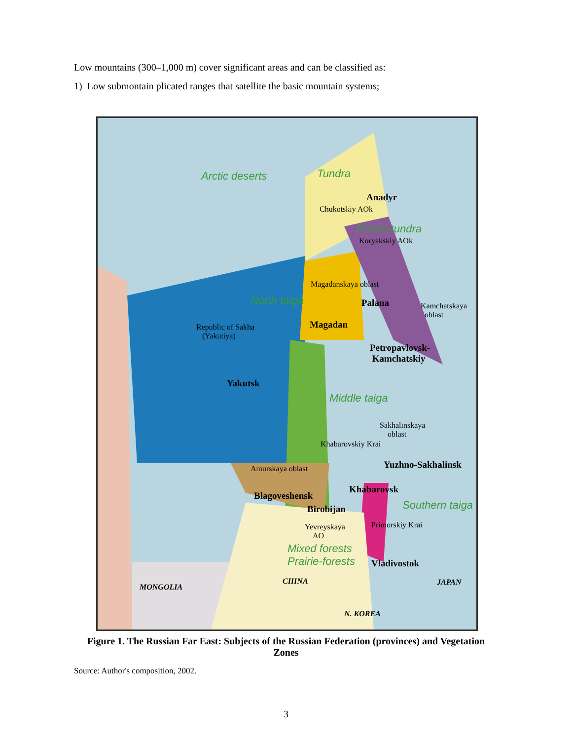Low mountains (300–1,000 m) cover significant areas and can be classified as:
1) Low submontain plicated ranges that satellite the basic mountain systems;
Arctic deserts Tundra
Anadyr
Chukotskiy AOk
Forest-tundra
Koryakskiy AOk
Magadanskaya oblast
North taiga Palana Kamchatskaya
oblast
Republic of Sakha
(Yakutiya)
Magadan
Petropavlovsk-
Kamchatskiy
Yakutsk
Middle taiga
Sakhalinskaya
oblast
Khabarovskiy Krai
Yuzhno-Sakhalinsk
Amurskaya oblast
Khabarovsk
Blagoveshensk
Birobijan
Southern taiga
Yevreyskaya
AO
Primorskiy Krai
Mixed forests
Prairie-forests
Vladivostok
CHINA JAPAN
MONGOLIA
N. KOREA
Figure 1. The Russian Far East: Subjects of the Russian Federation (provinces) and Vegetation Zones
Source: Author's composition, 2002.
3